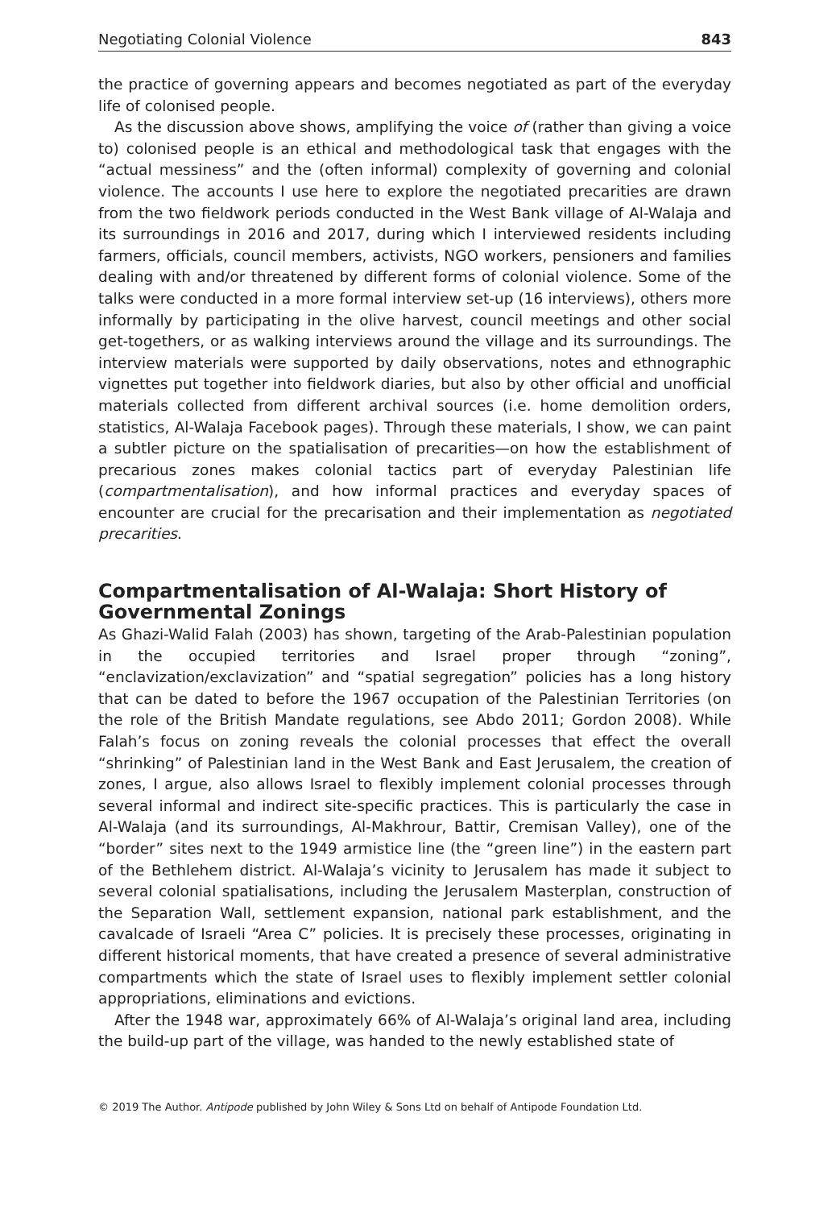Negotiating Colonial Violence 843
the practice of governing appears and becomes negotiated as part of the everyday life of colonised people.
As the discussion above shows, amplifying the voice of (rather than giving a voice to) colonised people is an ethical and methodological task that engages with the “actual messiness” and the (often informal) complexity of governing and colonial violence. The accounts I use here to explore the negotiated precarities are drawn from the two fieldwork periods conducted in the West Bank village of Al-Walaja and its surroundings in 2016 and 2017, during which I interviewed residents including farmers, officials, council members, activists, NGO workers, pensioners and families dealing with and/or threatened by different forms of colonial violence. Some of the talks were conducted in a more formal interview set-up (16 interviews), others more informally by participating in the olive harvest, council meetings and other social get-togethers, or as walking interviews around the village and its surroundings. The interview materials were supported by daily observations, notes and ethnographic vignettes put together into fieldwork diaries, but also by other official and unofficial materials collected from different archival sources (i.e. home demolition orders, statistics, Al-Walaja Facebook pages). Through these materials, I show, we can paint a subtler picture on the spatialisation of precarities—on how the establishment of precarious zones makes colonial tactics part of everyday Palestinian life (compartmentalisation), and how informal practices and everyday spaces of encounter are crucial for the precarisation and their implementation as negotiated precarities.
Compartmentalisation of Al-Walaja: Short History of Governmental Zonings
As Ghazi-Walid Falah (2003) has shown, targeting of the Arab-Palestinian population in the occupied territories and Israel proper through “zoning”, “enclavization/exclavization” and “spatial segregation” policies has a long history that can be dated to before the 1967 occupation of the Palestinian Territories (on the role of the British Mandate regulations, see Abdo 2011; Gordon 2008). While Falah’s focus on zoning reveals the colonial processes that effect the overall “shrinking” of Palestinian land in the West Bank and East Jerusalem, the creation of zones, I argue, also allows Israel to flexibly implement colonial processes through several informal and indirect site-specific practices. This is particularly the case in Al-Walaja (and its surroundings, Al-Makhrour, Battir, Cremisan Valley), one of the “border” sites next to the 1949 armistice line (the “green line”) in the eastern part of the Bethlehem district. Al-Walaja’s vicinity to Jerusalem has made it subject to several colonial spatialisations, including the Jerusalem Masterplan, construction of the Separation Wall, settlement expansion, national park establishment, and the cavalcade of Israeli “Area C” policies. It is precisely these processes, originating in different historical moments, that have created a presence of several administrative compartments which the state of Israel uses to flexibly implement settler colonial appropriations, eliminations and evictions.
After the 1948 war, approximately 66% of Al-Walaja’s original land area, including the build-up part of the village, was handed to the newly established state of
© 2019 The Author. Antipode published by John Wiley & Sons Ltd on behalf of Antipode Foundation Ltd.